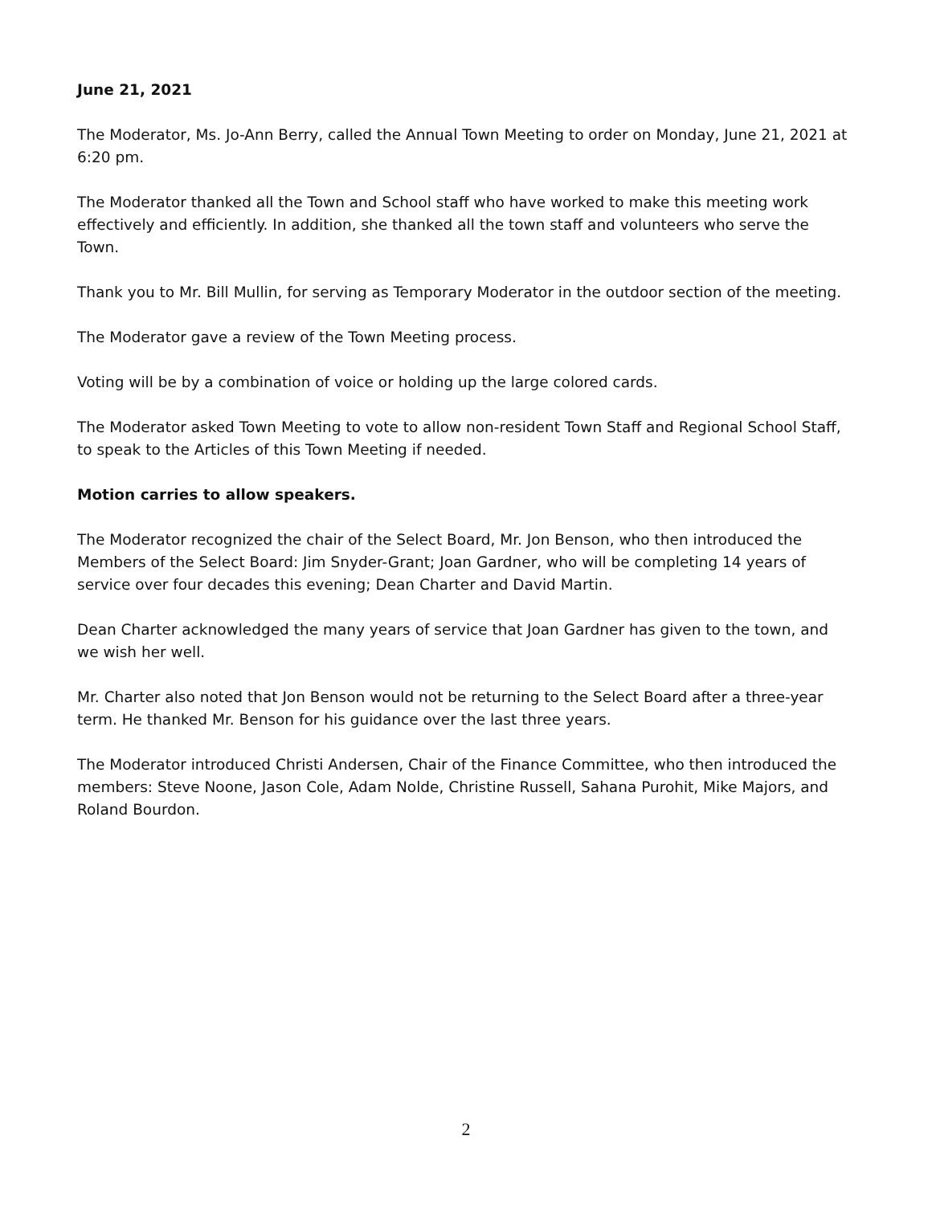June 21, 2021
The Moderator, Ms. Jo-Ann Berry, called the Annual Town Meeting to order on Monday, June 21, 2021 at 6:20 pm.
The Moderator thanked all the Town and School staff who have worked to make this meeting work effectively and efficiently. In addition, she thanked all the town staff and volunteers who serve the Town.
Thank you to Mr. Bill Mullin, for serving as Temporary Moderator in the outdoor section of the meeting.
The Moderator gave a review of the Town Meeting process.
Voting will be by a combination of voice or holding up the large colored cards.
The Moderator asked Town Meeting to vote to allow non-resident Town Staff and Regional School Staff, to speak to the Articles of this Town Meeting if needed.
Motion carries to allow speakers.
The Moderator recognized the chair of the Select Board, Mr. Jon Benson, who then introduced the Members of the Select Board: Jim Snyder-Grant; Joan Gardner, who will be completing 14 years of service over four decades this evening; Dean Charter and David Martin.
Dean Charter acknowledged the many years of service that Joan Gardner has given to the town, and we wish her well.
Mr. Charter also noted that Jon Benson would not be returning to the Select Board after a three-year term. He thanked Mr. Benson for his guidance over the last three years.
The Moderator introduced Christi Andersen, Chair of the Finance Committee, who then introduced the members: Steve Noone, Jason Cole, Adam Nolde, Christine Russell, Sahana Purohit, Mike Majors, and Roland Bourdon.
2